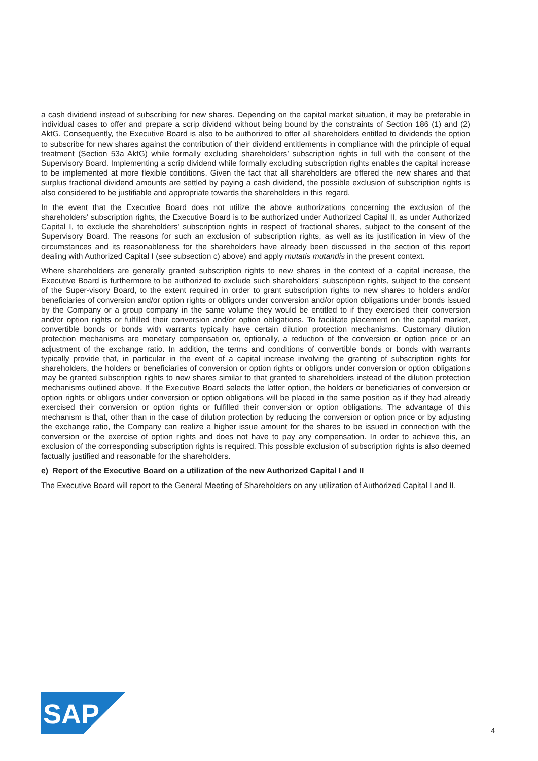a cash dividend instead of subscribing for new shares. Depending on the capital market situation, it may be preferable in individual cases to offer and prepare a scrip dividend without being bound by the constraints of Section 186 (1) and (2) AktG. Consequently, the Executive Board is also to be authorized to offer all shareholders entitled to dividends the option to subscribe for new shares against the contribution of their dividend entitlements in compliance with the principle of equal treatment (Section 53a AktG) while formally excluding shareholders’ subscription rights in full with the consent of the Supervisory Board. Implementing a scrip dividend while formally excluding subscription rights enables the capital increase to be implemented at more flexible conditions. Given the fact that all shareholders are offered the new shares and that surplus fractional dividend amounts are settled by paying a cash dividend, the possible exclusion of subscription rights is also considered to be justifiable and appropriate towards the shareholders in this regard.
In the event that the Executive Board does not utilize the above authorizations concerning the exclusion of the shareholders' subscription rights, the Executive Board is to be authorized under Authorized Capital II, as under Authorized Capital I, to exclude the shareholders' subscription rights in respect of fractional shares, subject to the consent of the Supervisory Board. The reasons for such an exclusion of subscription rights, as well as its justification in view of the circumstances and its reasonableness for the shareholders have already been discussed in the section of this report dealing with Authorized Capital I (see subsection c) above) and apply mutatis mutandis in the present context.
Where shareholders are generally granted subscription rights to new shares in the context of a capital increase, the Executive Board is furthermore to be authorized to exclude such shareholders' subscription rights, subject to the consent of the Super-visory Board, to the extent required in order to grant subscription rights to new shares to holders and/or beneficiaries of conversion and/or option rights or obligors under conversion and/or option obligations under bonds issued by the Company or a group company in the same volume they would be entitled to if they exercised their conversion and/or option rights or fulfilled their conversion and/or option obligations. To facilitate placement on the capital market, convertible bonds or bonds with warrants typically have certain dilution protection mechanisms. Customary dilution protection mechanisms are monetary compensation or, optionally, a reduction of the conversion or option price or an adjustment of the exchange ratio. In addition, the terms and conditions of convertible bonds or bonds with warrants typically provide that, in particular in the event of a capital increase involving the granting of subscription rights for shareholders, the holders or beneficiaries of conversion or option rights or obligors under conversion or option obligations may be granted subscription rights to new shares similar to that granted to shareholders instead of the dilution protection mechanisms outlined above. If the Executive Board selects the latter option, the holders or beneficiaries of conversion or option rights or obligors under conversion or option obligations will be placed in the same position as if they had already exercised their conversion or option rights or fulfilled their conversion or option obligations. The advantage of this mechanism is that, other than in the case of dilution protection by reducing the conversion or option price or by adjusting the exchange ratio, the Company can realize a higher issue amount for the shares to be issued in connection with the conversion or the exercise of option rights and does not have to pay any compensation. In order to achieve this, an exclusion of the corresponding subscription rights is required. This possible exclusion of subscription rights is also deemed factually justified and reasonable for the shareholders.
e) Report of the Executive Board on a utilization of the new Authorized Capital I and II
The Executive Board will report to the General Meeting of Shareholders on any utilization of Authorized Capital I and II.
SAP
®
4